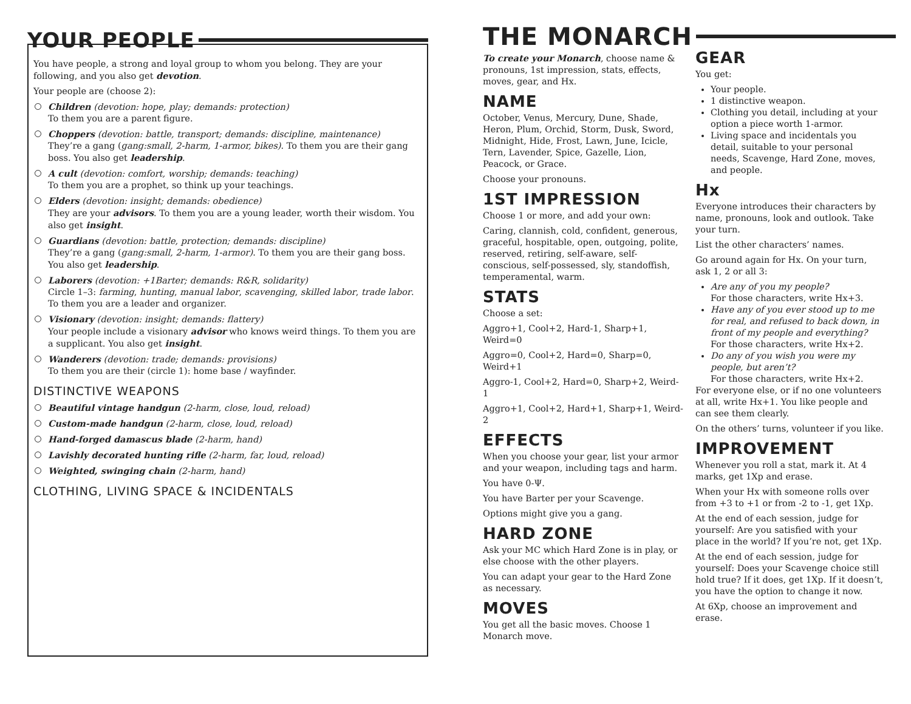YOUR PEOPLE
You have people, a strong and loyal group to whom you belong. They are your following, and you also get devotion.
Your people are (choose 2):
Children (devotion: hope, play; demands: protection)
To them you are a parent figure.
Choppers (devotion: battle, transport; demands: discipline, maintenance)
They’re a gang (gang:small, 2-harm, 1-armor, bikes). To them you are their gang boss. You also get leadership.
A cult (devotion: comfort, worship; demands: teaching)
To them you are a prophet, so think up your teachings.
Elders (devotion: insight; demands: obedience)
They are your advisors. To them you are a young leader, worth their wisdom. You also get insight.
Guardians (devotion: battle, protection; demands: discipline)
They’re a gang (gang:small, 2-harm, 1-armor). To them you are their gang boss. You also get leadership.
Laborers (devotion: +1Barter; demands: R&R, solidarity)
Circle 1–3: farming, hunting, manual labor, scavenging, skilled labor, trade labor. To them you are a leader and organizer.
Visionary (devotion: insight; demands: flattery)
Your people include a visionary advisor who knows weird things. To them you are a supplicant. You also get insight.
Wanderers (devotion: trade; demands: provisions)
To them you are their (circle 1): home base / wayfinder.
DISTINCTIVE WEAPONS
Beautiful vintage handgun (2-harm, close, loud, reload)
Custom-made handgun (2-harm, close, loud, reload)
Hand-forged damascus blade (2-harm, hand)
Lavishly decorated hunting rifle (2-harm, far, loud, reload)
Weighted, swinging chain (2-harm, hand)
CLOTHING, LIVING SPACE & INCIDENTALS
THE MONARCH
To create your Monarch, choose name & pronouns, 1st impression, stats, effects, moves, gear, and Hx.
NAME
October, Venus, Mercury, Dune, Shade, Heron, Plum, Orchid, Storm, Dusk, Sword, Midnight, Hide, Frost, Lawn, June, Icicle, Tern, Lavender, Spice, Gazelle, Lion, Peacock, or Grace.
Choose your pronouns.
1ST IMPRESSION
Choose 1 or more, and add your own:
Caring, clannish, cold, confident, generous, graceful, hospitable, open, outgoing, polite, reserved, retiring, self-aware, self-conscious, self-possessed, sly, standoffish, temperamental, warm.
STATS
Choose a set:
Aggro+1, Cool+2, Hard-1, Sharp+1, Weird=0
Aggro=0, Cool+2, Hard=0, Sharp=0, Weird+1
Aggro-1, Cool+2, Hard=0, Sharp+2, Weird-1
Aggro+1, Cool+2, Hard+1, Sharp+1, Weird-2
EFFECTS
When you choose your gear, list your armor and your weapon, including tags and harm.
You have 0-Ψ.
You have Barter per your Scavenge.
Options might give you a gang.
HARD ZONE
Ask your MC which Hard Zone is in play, or else choose with the other players.
You can adapt your gear to the Hard Zone as necessary.
MOVES
You get all the basic moves. Choose 1 Monarch move.
GEAR
You get:
Your people.
1 distinctive weapon.
Clothing you detail, including at your option a piece worth 1-armor.
Living space and incidentals you detail, suitable to your personal needs, Scavenge, Hard Zone, moves, and people.
Hx
Everyone introduces their characters by name, pronouns, look and outlook. Take your turn.
List the other characters’ names.
Go around again for Hx. On your turn, ask 1, 2 or all 3:
Are any of you my people?
For those characters, write Hx+3.
Have any of you ever stood up to me for real, and refused to back down, in front of my people and everything?
For those characters, write Hx+2.
Do any of you wish you were my people, but aren’t?
For those characters, write Hx+2.
For everyone else, or if no one volunteers at all, write Hx+1. You like people and can see them clearly.
On the others’ turns, volunteer if you like.
IMPROVEMENT
Whenever you roll a stat, mark it. At 4 marks, get 1Xp and erase.
When your Hx with someone rolls over from +3 to +1 or from -2 to -1, get 1Xp.
At the end of each session, judge for yourself: Are you satisfied with your place in the world? If you’re not, get 1Xp.
At the end of each session, judge for yourself: Does your Scavenge choice still hold true? If it does, get 1Xp. If it doesn’t, you have the option to change it now.
At 6Xp, choose an improvement and erase.